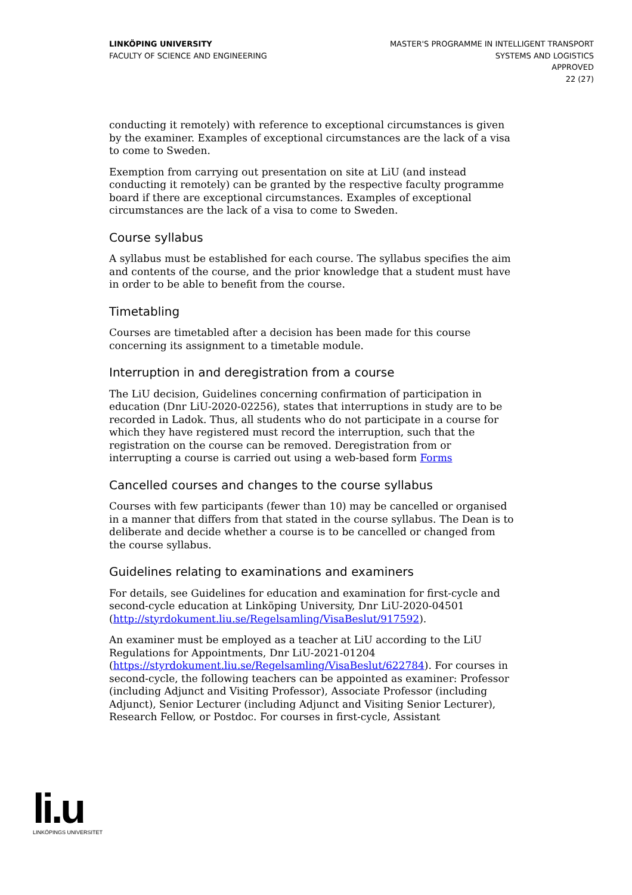LINKÖPING UNIVERSITY
FACULTY OF SCIENCE AND ENGINEERING
MASTER'S PROGRAMME IN INTELLIGENT TRANSPORT
SYSTEMS AND LOGISTICS
APPROVED
22 (27)
conducting it remotely) with reference to exceptional circumstances is given by the examiner. Examples of exceptional circumstances are the lack of a visa to come to Sweden.
Exemption from carrying out presentation on site at LiU (and instead conducting it remotely) can be granted by the respective faculty programme board if there are exceptional circumstances. Examples of exceptional circumstances are the lack of a visa to come to Sweden.
Course syllabus
A syllabus must be established for each course. The syllabus specifies the aim and contents of the course, and the prior knowledge that a student must have in order to be able to benefit from the course.
Timetabling
Courses are timetabled after a decision has been made for this course concerning its assignment to a timetable module.
Interruption in and deregistration from a course
The LiU decision, Guidelines concerning confirmation of participation in education (Dnr LiU-2020-02256), states that interruptions in study are to be recorded in Ladok. Thus, all students who do not participate in a course for which they have registered must record the interruption, such that the registration on the course can be removed. Deregistration from or interrupting a course is carried out using a web-based form Forms
Cancelled courses and changes to the course syllabus
Courses with few participants (fewer than 10) may be cancelled or organised in a manner that differs from that stated in the course syllabus. The Dean is to deliberate and decide whether a course is to be cancelled or changed from the course syllabus.
Guidelines relating to examinations and examiners
For details, see Guidelines for education and examination for first-cycle and second-cycle education at Linköping University, Dnr LiU-2020-04501 (http://styrdokument.liu.se/Regelsamling/VisaBeslut/917592).
An examiner must be employed as a teacher at LiU according to the LiU Regulations for Appointments, Dnr LiU-2021-01204 (https://styrdokument.liu.se/Regelsamling/VisaBeslut/622784). For courses in second-cycle, the following teachers can be appointed as examiner: Professor (including Adjunct and Visiting Professor), Associate Professor (including Adjunct), Senior Lecturer (including Adjunct and Visiting Senior Lecturer), Research Fellow, or Postdoc. For courses in first-cycle, Assistant
li.u
LINKÖPINGS UNIVERSITET